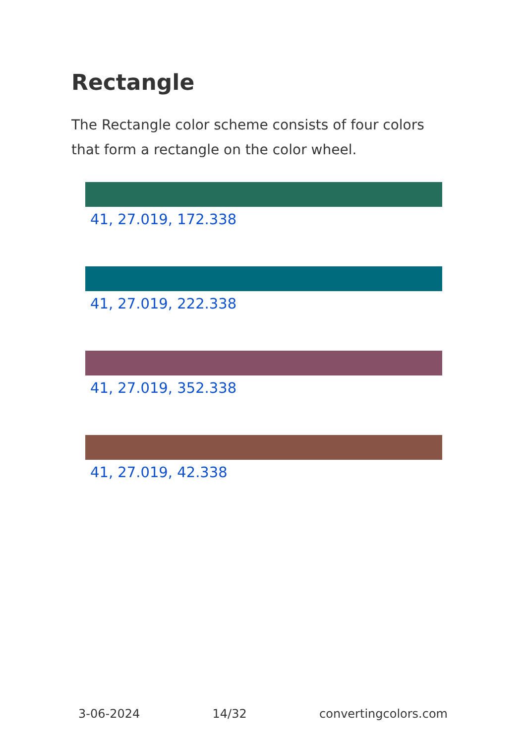Rectangle
The Rectangle color scheme consists of four colors that form a rectangle on the color wheel.
41, 27.019, 172.338
41, 27.019, 222.338
41, 27.019, 352.338
41, 27.019, 42.338
3-06-2024 14/32 convertingcolors.com